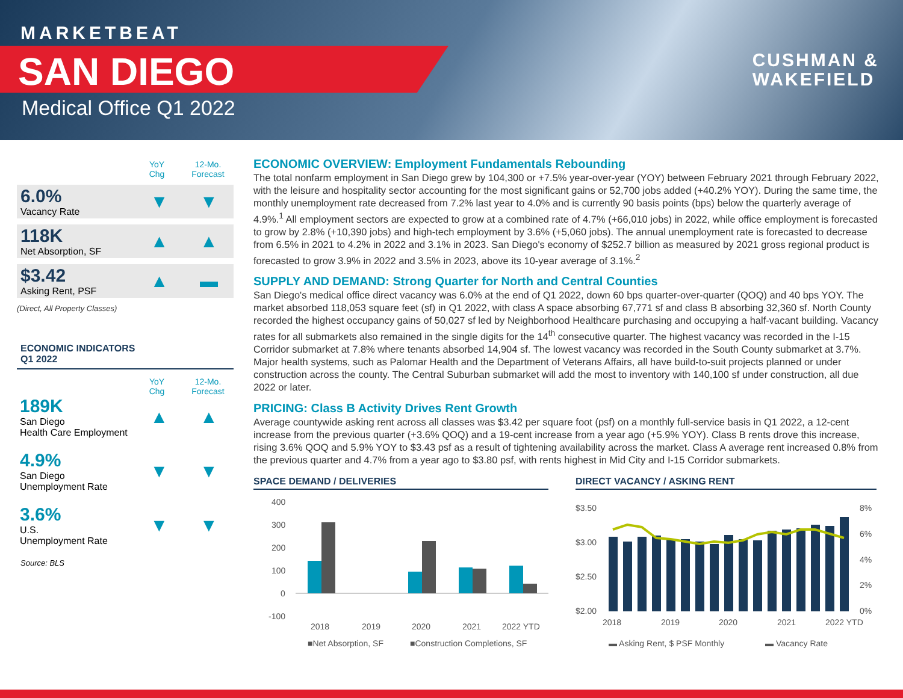MARKETBEAT
SAN DIEGO
Medical Office Q1 2022
CUSHMAN &
WAKEFIELD
YoY
Chg
12-Mo.
Forecast
6.0%
Vacancy Rate
▼ ▼
118K
Net Absorption, SF
▲ ▲
$3.42
Asking Rent, PSF
▲ ▬
(Direct, All Property Classes)
ECONOMIC INDICATORS
Q1 2022
YoY
Chg
12-Mo.
Forecast
189K
San Diego
Health Care Employment
▲ ▲
4.9%
San Diego
Unemployment Rate
▼ ▼
3.6%
U.S.
Unemployment Rate
▼ ▼
Source: BLS
ECONOMIC OVERVIEW: Employment Fundamentals Rebounding
The total nonfarm employment in San Diego grew by 104,300 or +7.5% year-over-year (YOY) between February 2021 through February 2022, with the leisure and hospitality sector accounting for the most significant gains or 52,700 jobs added (+40.2% YOY). During the same time, the monthly unemployment rate decreased from 7.2% last year to 4.0% and is currently 90 basis points (bps) below the quarterly average of 4.9%.<sup>1</sup> All employment sectors are expected to grow at a combined rate of 4.7% (+66,010 jobs) in 2022, while office employment is forecasted to grow by 2.8% (+10,390 jobs) and high-tech employment by 3.6% (+5,060 jobs). The annual unemployment rate is forecasted to decrease from 6.5% in 2021 to 4.2% in 2022 and 3.1% in 2023. San Diego's economy of $252.7 billion as measured by 2021 gross regional product is forecasted to grow 3.9% in 2022 and 3.5% in 2023, above its 10-year average of 3.1%.<sup>2</sup>
SUPPLY AND DEMAND: Strong Quarter for North and Central Counties
San Diego's medical office direct vacancy was 6.0% at the end of Q1 2022, down 60 bps quarter-over-quarter (QOQ) and 40 bps YOY. The market absorbed 118,053 square feet (sf) in Q1 2022, with class A space absorbing 67,771 sf and class B absorbing 32,360 sf. North County recorded the highest occupancy gains of 50,027 sf led by Neighborhood Healthcare purchasing and occupying a half-vacant building. Vacancy rates for all submarkets also remained in the single digits for the 14<sup>th</sup> consecutive quarter. The highest vacancy was recorded in the I-15 Corridor submarket at 7.8% where tenants absorbed 14,904 sf. The lowest vacancy was recorded in the South County submarket at 3.7%. Major health systems, such as Palomar Health and the Department of Veterans Affairs, all have build-to-suit projects planned or under construction across the county. The Central Suburban submarket will add the most to inventory with 140,100 sf under construction, all due 2022 or later.
PRICING: Class B Activity Drives Rent Growth
Average countywide asking rent across all classes was $3.42 per square foot (psf) on a monthly full-service basis in Q1 2022, a 12-cent increase from the previous quarter (+3.6% QOQ) and a 19-cent increase from a year ago (+5.9% YOY). Class B rents drove this increase, rising 3.6% QOQ and 5.9% YOY to $3.43 psf as a result of tightening availability across the market. Class A average rent increased 0.8% from the previous quarter and 4.7% from a year ago to $3.80 psf, with rents highest in Mid City and I-15 Corridor submarkets.
SPACE DEMAND / DELIVERIES
400
300
200
100
0
-100
2018
2019
2020
2021
2022 YTD
■Net Absorption, SF
■Construction Completions, SF
DIRECT VACANCY / ASKING RENT
$3.50
$3.00
$2.50
$2.00
8%
6%
4%
2%
0%
2018
2019
2020
2021
2022 YTD
▬ Asking Rent, $ PSF Monthly
▬ Vacancy Rate